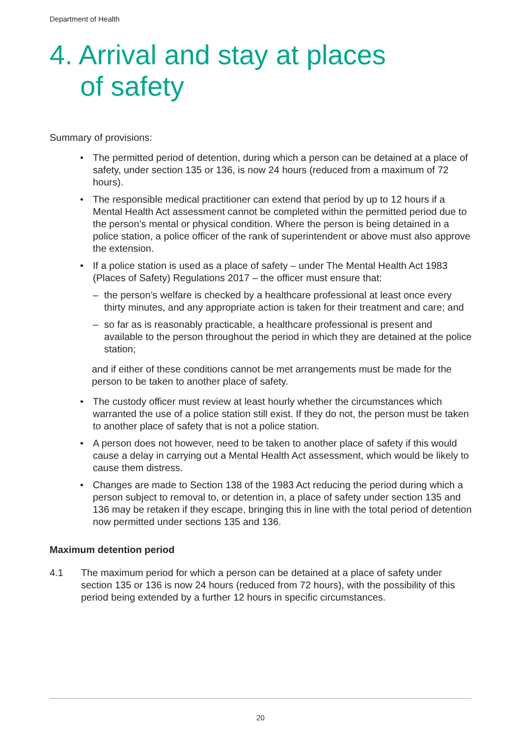Department of Health
4. Arrival and stay at places
of safety
Summary of provisions:
• The permitted period of detention, during which a person can be detained at a place of safety, under section 135 or 136, is now 24 hours (reduced from a maximum of 72 hours).
• The responsible medical practitioner can extend that period by up to 12 hours if a Mental Health Act assessment cannot be completed within the permitted period due to the person’s mental or physical condition. Where the person is being detained in a police station, a police officer of the rank of superintendent or above must also approve the extension.
• If a police station is used as a place of safety – under The Mental Health Act 1983 (Places of Safety) Regulations 2017 – the officer must ensure that:
– the person’s welfare is checked by a healthcare professional at least once every thirty minutes, and any appropriate action is taken for their treatment and care; and
– so far as is reasonably practicable, a healthcare professional is present and available to the person throughout the period in which they are detained at the police station;
and if either of these conditions cannot be met arrangements must be made for the person to be taken to another place of safety.
• The custody officer must review at least hourly whether the circumstances which warranted the use of a police station still exist. If they do not, the person must be taken to another place of safety that is not a police station.
• A person does not however, need to be taken to another place of safety if this would cause a delay in carrying out a Mental Health Act assessment, which would be likely to cause them distress.
• Changes are made to Section 138 of the 1983 Act reducing the period during which a person subject to removal to, or detention in, a place of safety under section 135 and 136 may be retaken if they escape, bringing this in line with the total period of detention now permitted under sections 135 and 136.
Maximum detention period
4.1 The maximum period for which a person can be detained at a place of safety under section 135 or 136 is now 24 hours (reduced from 72 hours), with the possibility of this period being extended by a further 12 hours in specific circumstances.
20